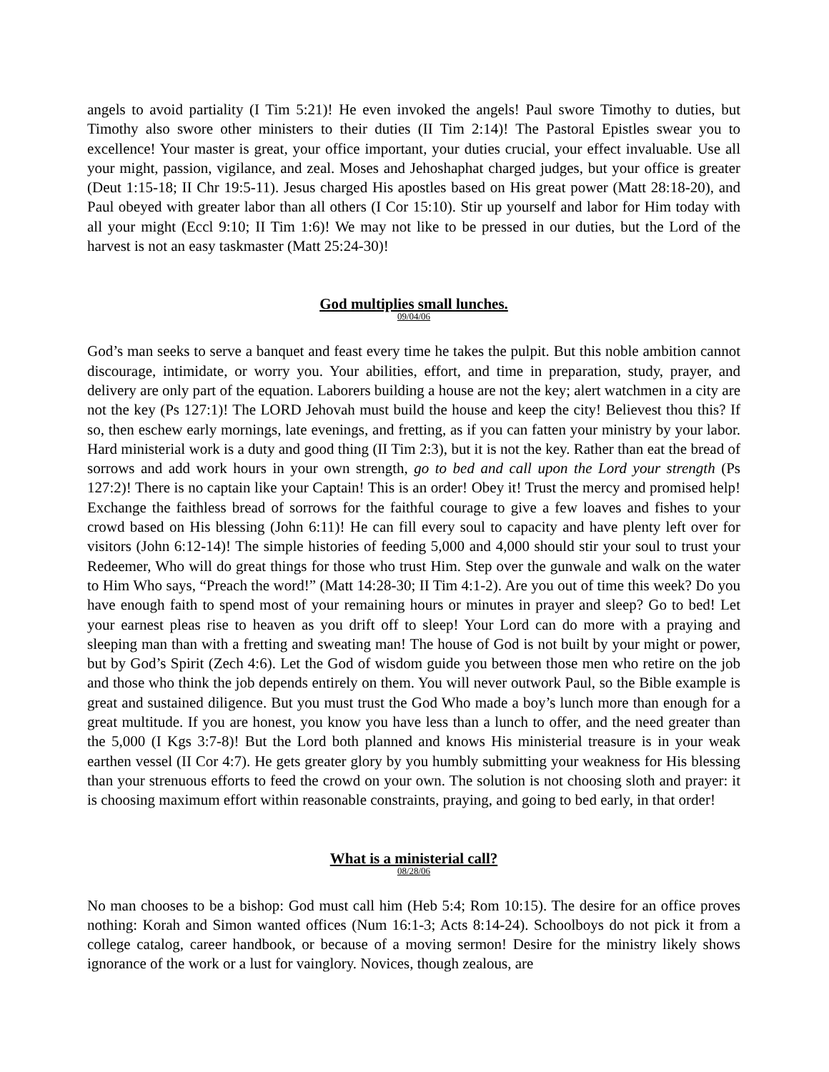angels to avoid partiality (I Tim 5:21)! He even invoked the angels! Paul swore Timothy to duties, but Timothy also swore other ministers to their duties (II Tim 2:14)! The Pastoral Epistles swear you to excellence! Your master is great, your office important, your duties crucial, your effect invaluable. Use all your might, passion, vigilance, and zeal. Moses and Jehoshaphat charged judges, but your office is greater (Deut 1:15-18; II Chr 19:5-11). Jesus charged His apostles based on His great power (Matt 28:18-20), and Paul obeyed with greater labor than all others (I Cor 15:10). Stir up yourself and labor for Him today with all your might (Eccl 9:10; II Tim 1:6)! We may not like to be pressed in our duties, but the Lord of the harvest is not an easy taskmaster (Matt 25:24-30)!
God multiplies small lunches.
09/04/06
God’s man seeks to serve a banquet and feast every time he takes the pulpit. But this noble ambition cannot discourage, intimidate, or worry you. Your abilities, effort, and time in preparation, study, prayer, and delivery are only part of the equation. Laborers building a house are not the key; alert watchmen in a city are not the key (Ps 127:1)! The LORD Jehovah must build the house and keep the city! Believest thou this? If so, then eschew early mornings, late evenings, and fretting, as if you can fatten your ministry by your labor. Hard ministerial work is a duty and good thing (II Tim 2:3), but it is not the key. Rather than eat the bread of sorrows and add work hours in your own strength, go to bed and call upon the Lord your strength (Ps 127:2)! There is no captain like your Captain! This is an order! Obey it! Trust the mercy and promised help! Exchange the faithless bread of sorrows for the faithful courage to give a few loaves and fishes to your crowd based on His blessing (John 6:11)! He can fill every soul to capacity and have plenty left over for visitors (John 6:12-14)! The simple histories of feeding 5,000 and 4,000 should stir your soul to trust your Redeemer, Who will do great things for those who trust Him. Step over the gunwale and walk on the water to Him Who says, “Preach the word!” (Matt 14:28-30; II Tim 4:1-2). Are you out of time this week? Do you have enough faith to spend most of your remaining hours or minutes in prayer and sleep? Go to bed! Let your earnest pleas rise to heaven as you drift off to sleep! Your Lord can do more with a praying and sleeping man than with a fretting and sweating man! The house of God is not built by your might or power, but by God’s Spirit (Zech 4:6). Let the God of wisdom guide you between those men who retire on the job and those who think the job depends entirely on them. You will never outwork Paul, so the Bible example is great and sustained diligence. But you must trust the God Who made a boy’s lunch more than enough for a great multitude. If you are honest, you know you have less than a lunch to offer, and the need greater than the 5,000 (I Kgs 3:7-8)! But the Lord both planned and knows His ministerial treasure is in your weak earthen vessel (II Cor 4:7). He gets greater glory by you humbly submitting your weakness for His blessing than your strenuous efforts to feed the crowd on your own. The solution is not choosing sloth and prayer: it is choosing maximum effort within reasonable constraints, praying, and going to bed early, in that order!
What is a ministerial call?
08/28/06
No man chooses to be a bishop: God must call him (Heb 5:4; Rom 10:15). The desire for an office proves nothing: Korah and Simon wanted offices (Num 16:1-3; Acts 8:14-24). Schoolboys do not pick it from a college catalog, career handbook, or because of a moving sermon! Desire for the ministry likely shows ignorance of the work or a lust for vainglory. Novices, though zealous, are